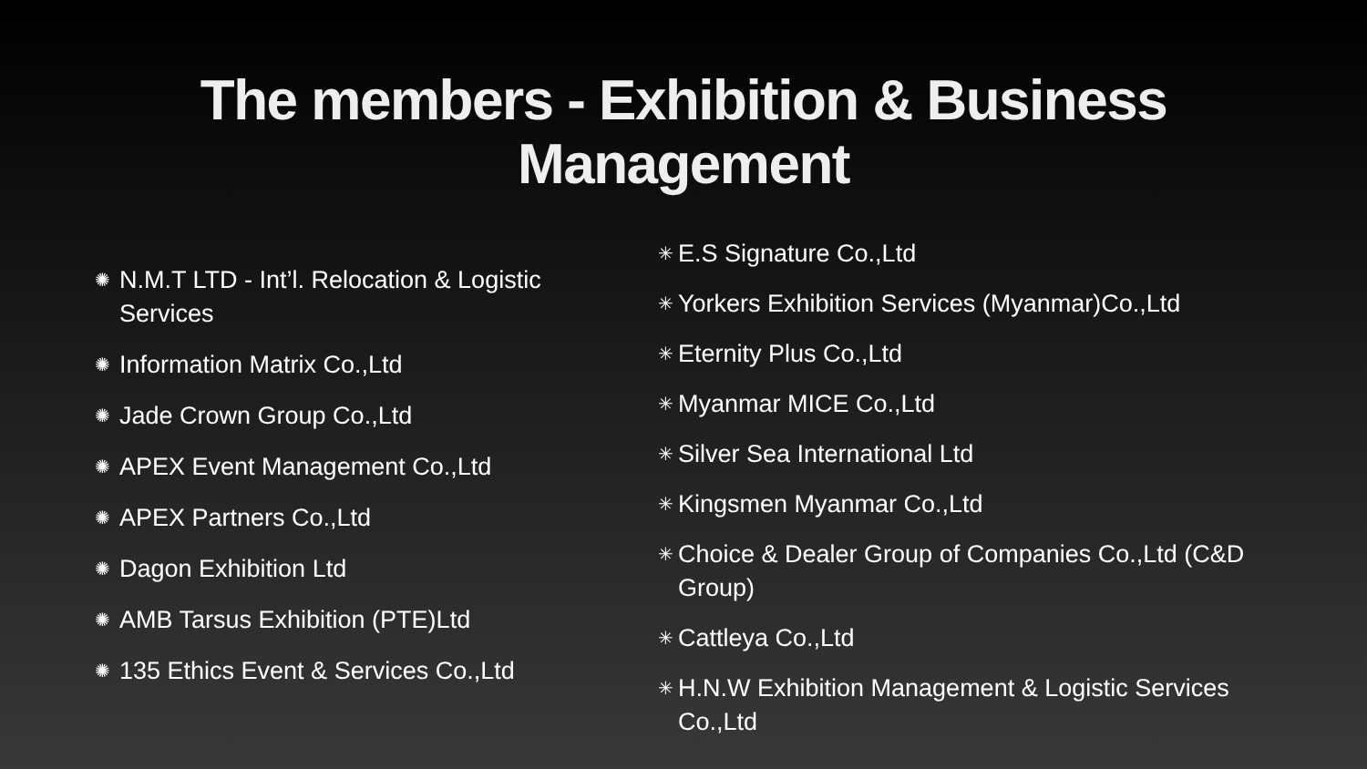The members - Exhibition & Business
Management
✺ N.M.T LTD - Int’l. Relocation & Logistic Services
✺ Information Matrix Co.,Ltd
✺ Jade Crown Group Co.,Ltd
✺ APEX Event Management Co.,Ltd
✺ APEX Partners Co.,Ltd
✺ Dagon Exhibition Ltd
✺ AMB Tarsus Exhibition (PTE)Ltd
✺ 135 Ethics Event & Services Co.,Ltd
✳ E.S Signature Co.,Ltd
✳ Yorkers Exhibition Services (Myanmar)Co.,Ltd
✳ Eternity Plus Co.,Ltd
✳ Myanmar MICE Co.,Ltd
✳ Silver Sea International Ltd
✳ Kingsmen Myanmar Co.,Ltd
✳ Choice & Dealer Group of Companies Co.,Ltd (C&D Group)
✳ Cattleya Co.,Ltd
✳ H.N.W Exhibition Management & Logistic Services Co.,Ltd